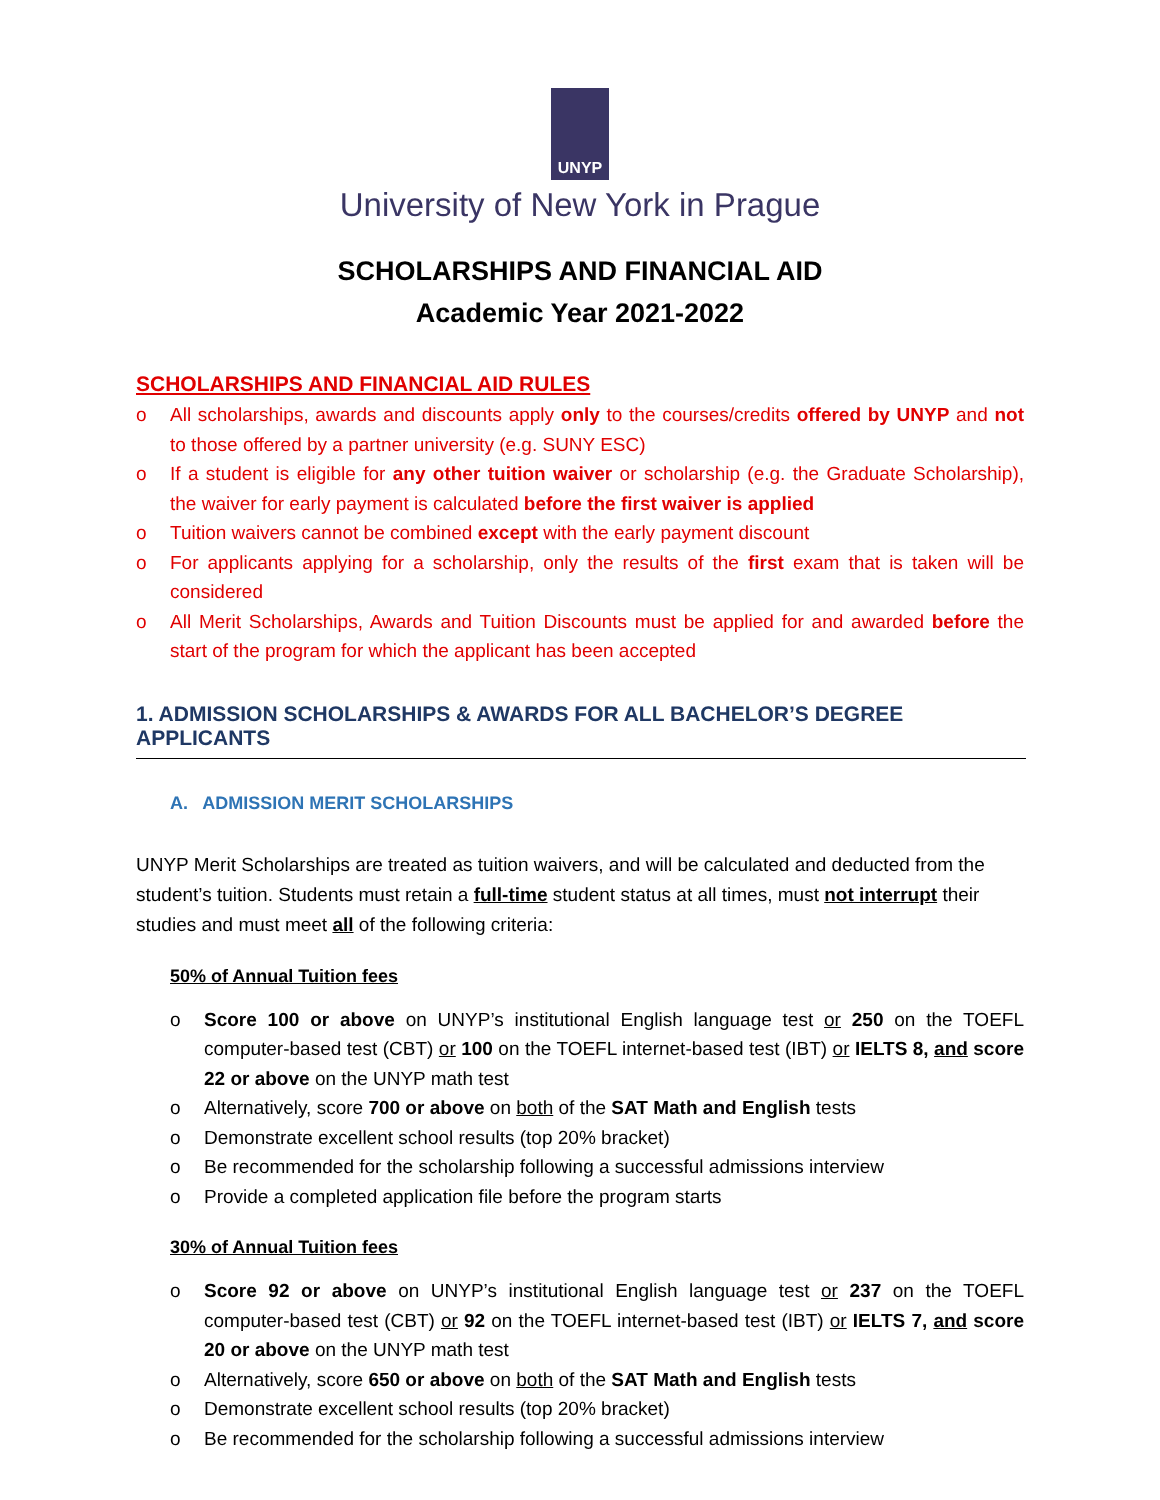UNYP
University of New York in Prague
SCHOLARSHIPS AND FINANCIAL AID
Academic Year 2021-2022
SCHOLARSHIPS AND FINANCIAL AID RULES
o All scholarships, awards and discounts apply only to the courses/credits offered by UNYP and not to those offered by a partner university (e.g. SUNY ESC)
o If a student is eligible for any other tuition waiver or scholarship (e.g. the Graduate Scholarship), the waiver for early payment is calculated before the first waiver is applied
o Tuition waivers cannot be combined except with the early payment discount
o For applicants applying for a scholarship, only the results of the first exam that is taken will be considered
o All Merit Scholarships, Awards and Tuition Discounts must be applied for and awarded before the start of the program for which the applicant has been accepted
1. ADMISSION SCHOLARSHIPS & AWARDS FOR ALL BACHELOR’S DEGREE APPLICANTS
A. ADMISSION MERIT SCHOLARSHIPS
UNYP Merit Scholarships are treated as tuition waivers, and will be calculated and deducted from the student’s tuition. Students must retain a full-time student status at all times, must not interrupt their studies and must meet all of the following criteria:
50% of Annual Tuition fees
o Score 100 or above on UNYP’s institutional English language test or 250 on the TOEFL computer-based test (CBT) or 100 on the TOEFL internet-based test (IBT) or IELTS 8, and score 22 or above on the UNYP math test
o Alternatively, score 700 or above on both of the SAT Math and English tests
o Demonstrate excellent school results (top 20% bracket)
o Be recommended for the scholarship following a successful admissions interview
o Provide a completed application file before the program starts
30% of Annual Tuition fees
o Score 92 or above on UNYP’s institutional English language test or 237 on the TOEFL computer-based test (CBT) or 92 on the TOEFL internet-based test (IBT) or IELTS 7, and score 20 or above on the UNYP math test
o Alternatively, score 650 or above on both of the SAT Math and English tests
o Demonstrate excellent school results (top 20% bracket)
o Be recommended for the scholarship following a successful admissions interview